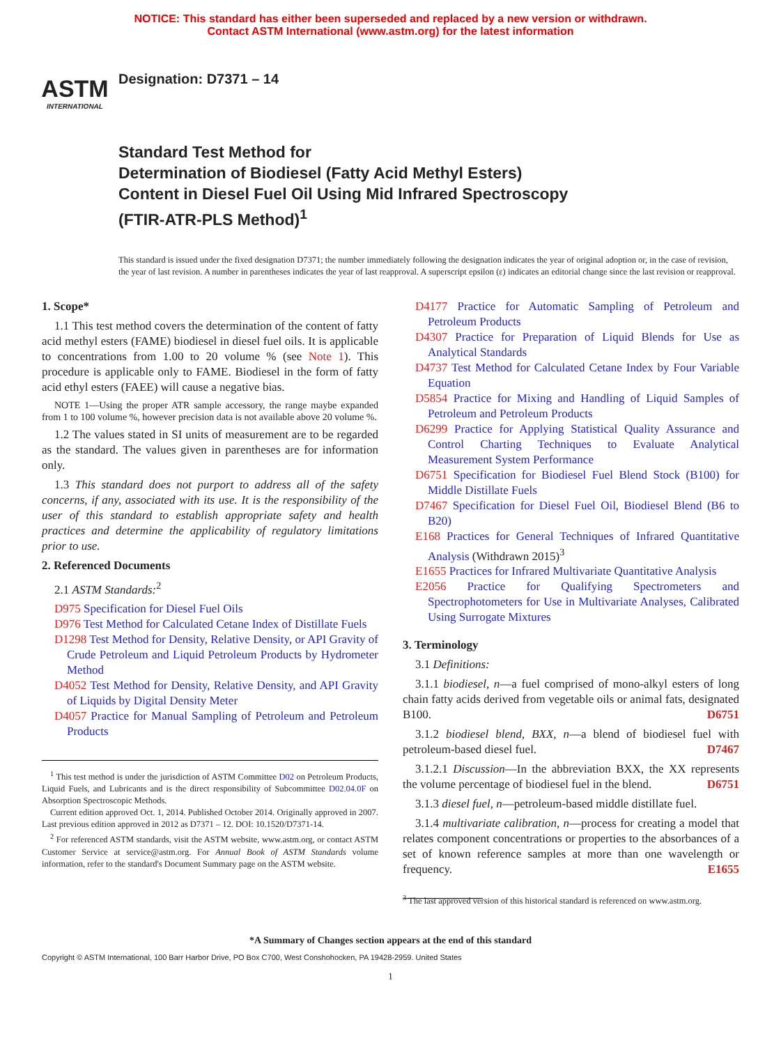NOTICE: This standard has either been superseded and replaced by a new version or withdrawn.
Contact ASTM International (www.astm.org) for the latest information
ASTM
INTERNATIONAL
Designation: D7371 – 14
Standard Test Method for
Determination of Biodiesel (Fatty Acid Methyl Esters)
Content in Diesel Fuel Oil Using Mid Infrared Spectroscopy
(FTIR-ATR-PLS Method)<sup>1</sup>
This standard is issued under the fixed designation D7371; the number immediately following the designation indicates the year of original adoption or, in the case of revision, the year of last revision. A number in parentheses indicates the year of last reapproval. A superscript epsilon (ε) indicates an editorial change since the last revision or reapproval.
1. Scope*
1.1 This test method covers the determination of the content of fatty acid methyl esters (FAME) biodiesel in diesel fuel oils. It is applicable to concentrations from 1.00 to 20 volume % (see Note 1). This procedure is applicable only to FAME. Biodiesel in the form of fatty acid ethyl esters (FAEE) will cause a negative bias.
NOTE 1—Using the proper ATR sample accessory, the range maybe expanded from 1 to 100 volume %, however precision data is not available above 20 volume %.
1.2 The values stated in SI units of measurement are to be regarded as the standard. The values given in parentheses are for information only.
1.3 This standard does not purport to address all of the safety concerns, if any, associated with its use. It is the responsibility of the user of this standard to establish appropriate safety and health practices and determine the applicability of regulatory limitations prior to use.
2. Referenced Documents
2.1 ASTM Standards:<sup>2</sup>
D975 Specification for Diesel Fuel Oils
D976 Test Method for Calculated Cetane Index of Distillate Fuels
D1298 Test Method for Density, Relative Density, or API Gravity of Crude Petroleum and Liquid Petroleum Products by Hydrometer Method
D4052 Test Method for Density, Relative Density, and API Gravity of Liquids by Digital Density Meter
D4057 Practice for Manual Sampling of Petroleum and Petroleum Products
<sup>1</sup> This test method is under the jurisdiction of ASTM Committee D02 on Petroleum Products, Liquid Fuels, and Lubricants and is the direct responsibility of Subcommittee D02.04.0F on Absorption Spectroscopic Methods.
Current edition approved Oct. 1, 2014. Published October 2014. Originally approved in 2007. Last previous edition approved in 2012 as D7371 – 12. DOI: 10.1520/D7371-14.
<sup>2</sup> For referenced ASTM standards, visit the ASTM website, www.astm.org, or contact ASTM Customer Service at service@astm.org. For Annual Book of ASTM Standards volume information, refer to the standard's Document Summary page on the ASTM website.
D4177 Practice for Automatic Sampling of Petroleum and Petroleum Products
D4307 Practice for Preparation of Liquid Blends for Use as Analytical Standards
D4737 Test Method for Calculated Cetane Index by Four Variable Equation
D5854 Practice for Mixing and Handling of Liquid Samples of Petroleum and Petroleum Products
D6299 Practice for Applying Statistical Quality Assurance and Control Charting Techniques to Evaluate Analytical Measurement System Performance
D6751 Specification for Biodiesel Fuel Blend Stock (B100) for Middle Distillate Fuels
D7467 Specification for Diesel Fuel Oil, Biodiesel Blend (B6 to B20)
E168 Practices for General Techniques of Infrared Quantitative Analysis (Withdrawn 2015)<sup>3</sup>
E1655 Practices for Infrared Multivariate Quantitative Analysis
E2056 Practice for Qualifying Spectrometers and Spectrophotometers for Use in Multivariate Analyses, Calibrated Using Surrogate Mixtures
3. Terminology
3.1 Definitions:
3.1.1 biodiesel, n—a fuel comprised of mono-alkyl esters of long chain fatty acids derived from vegetable oils or animal fats, designated B100. D6751
3.1.2 biodiesel blend, BXX, n—a blend of biodiesel fuel with petroleum-based diesel fuel. D7467
3.1.2.1 Discussion—In the abbreviation BXX, the XX represents the volume percentage of biodiesel fuel in the blend. D6751
3.1.3 diesel fuel, n—petroleum-based middle distillate fuel.
3.1.4 multivariate calibration, n—process for creating a model that relates component concentrations or properties to the absorbances of a set of known reference samples at more than one wavelength or frequency. E1655
<sup>3</sup> The last approved version of this historical standard is referenced on www.astm.org.
*A Summary of Changes section appears at the end of this standard
Copyright © ASTM International, 100 Barr Harbor Drive, PO Box C700, West Conshohocken, PA 19428-2959. United States
1